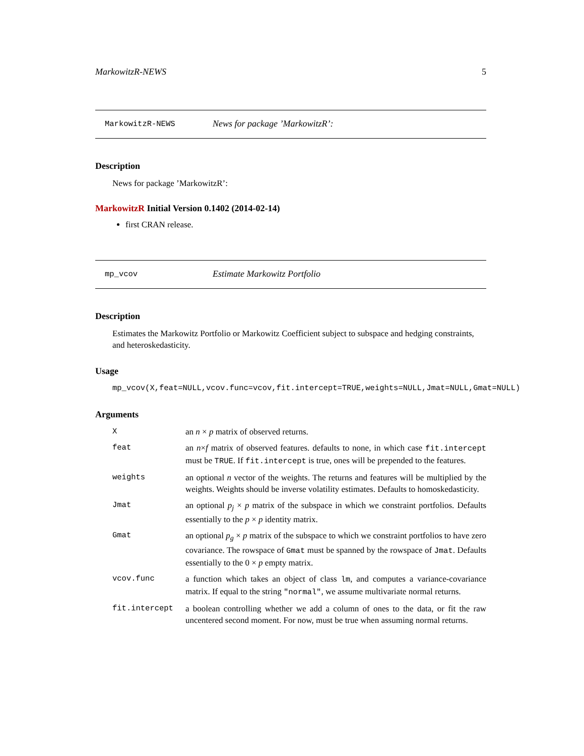MarkowitzR-NEWS 5
MarkowitzR-NEWS
News for package ’MarkowitzR’:
Description
News for package ’MarkowitzR’:
MarkowitzR Initial Version 0.1402 (2014-02-14)
first CRAN release.
mp_vcov
Estimate Markowitz Portfolio
Description
Estimates the Markowitz Portfolio or Markowitz Coefficient subject to subspace and hedging constraints, and heteroskedasticity.
Usage
mp_vcov(X,feat=NULL,vcov.func=vcov,fit.intercept=TRUE,weights=NULL,Jmat=NULL,Gmat=NULL)
Arguments
X an n × p matrix of observed returns.
feat an n×f matrix of observed features. defaults to none, in which case fit.intercept must be TRUE. If fit.intercept is true, ones will be prepended to the features.
weights an optional n vector of the weights. The returns and features will be multiplied by the weights. Weights should be inverse volatility estimates. Defaults to homoskedasticity.
Jmat an optional p<sub>j</sub> × p matrix of the subspace in which we constraint portfolios. Defaults essentially to the p × p identity matrix.
Gmat an optional p<sub>g</sub> × p matrix of the subspace to which we constraint portfolios to have zero covariance. The rowspace of Gmat must be spanned by the rowspace of Jmat. Defaults essentially to the 0 × p empty matrix.
vcov.func a function which takes an object of class lm, and computes a variance-covariance matrix. If equal to the string "normal", we assume multivariate normal returns.
fit.intercept a boolean controlling whether we add a column of ones to the data, or fit the raw uncentered second moment. For now, must be true when assuming normal returns.